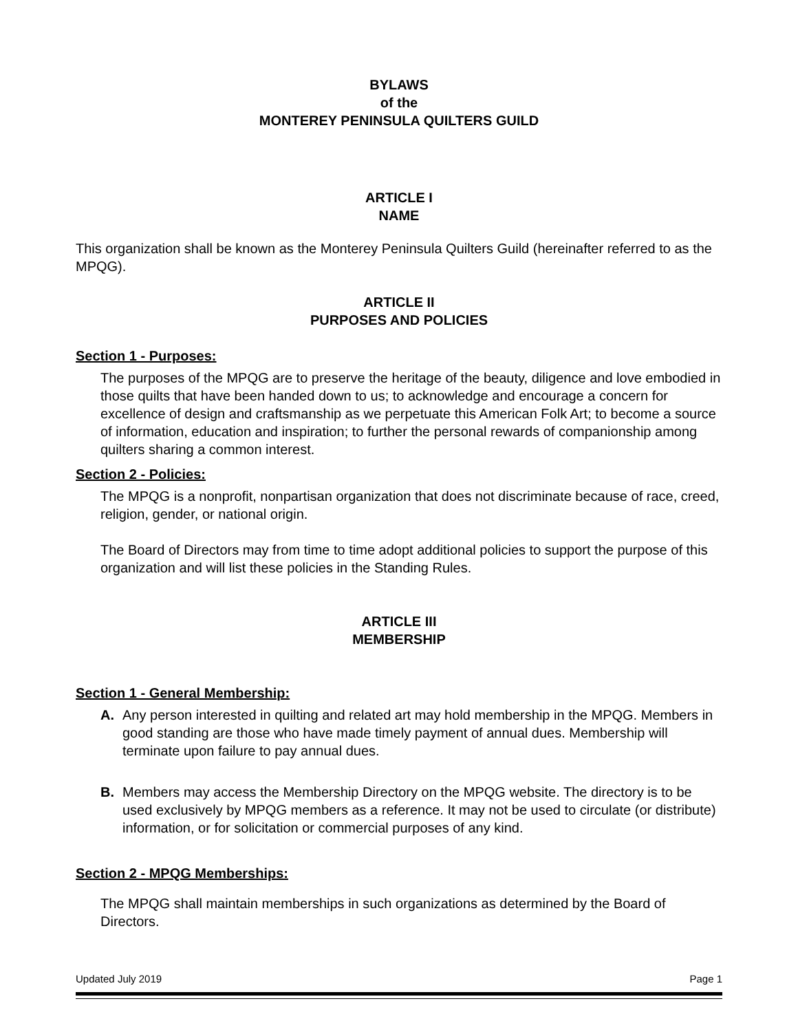BYLAWS
of the
MONTEREY PENINSULA QUILTERS GUILD
ARTICLE I
NAME
This organization shall be known as the Monterey Peninsula Quilters Guild (hereinafter referred to as the MPQG).
ARTICLE II
PURPOSES AND POLICIES
Section 1 - Purposes:
The purposes of the MPQG are to preserve the heritage of the beauty, diligence and love embodied in those quilts that have been handed down to us; to acknowledge and encourage a concern for excellence of design and craftsmanship as we perpetuate this American Folk Art; to become a source of information, education and inspiration; to further the personal rewards of companionship among quilters sharing a common interest.
Section 2 - Policies:
The MPQG is a nonprofit, nonpartisan organization that does not discriminate because of race, creed, religion, gender, or national origin.
The Board of Directors may from time to time adopt additional policies to support the purpose of this organization and will list these policies in the Standing Rules.
ARTICLE III
MEMBERSHIP
Section 1 - General Membership:
A. Any person interested in quilting and related art may hold membership in the MPQG. Members in good standing are those who have made timely payment of annual dues. Membership will terminate upon failure to pay annual dues.
B. Members may access the Membership Directory on the MPQG website. The directory is to be used exclusively by MPQG members as a reference. It may not be used to circulate (or distribute) information, or for solicitation or commercial purposes of any kind.
Section 2 - MPQG Memberships:
The MPQG shall maintain memberships in such organizations as determined by the Board of Directors.
Updated July 2019 Page 1